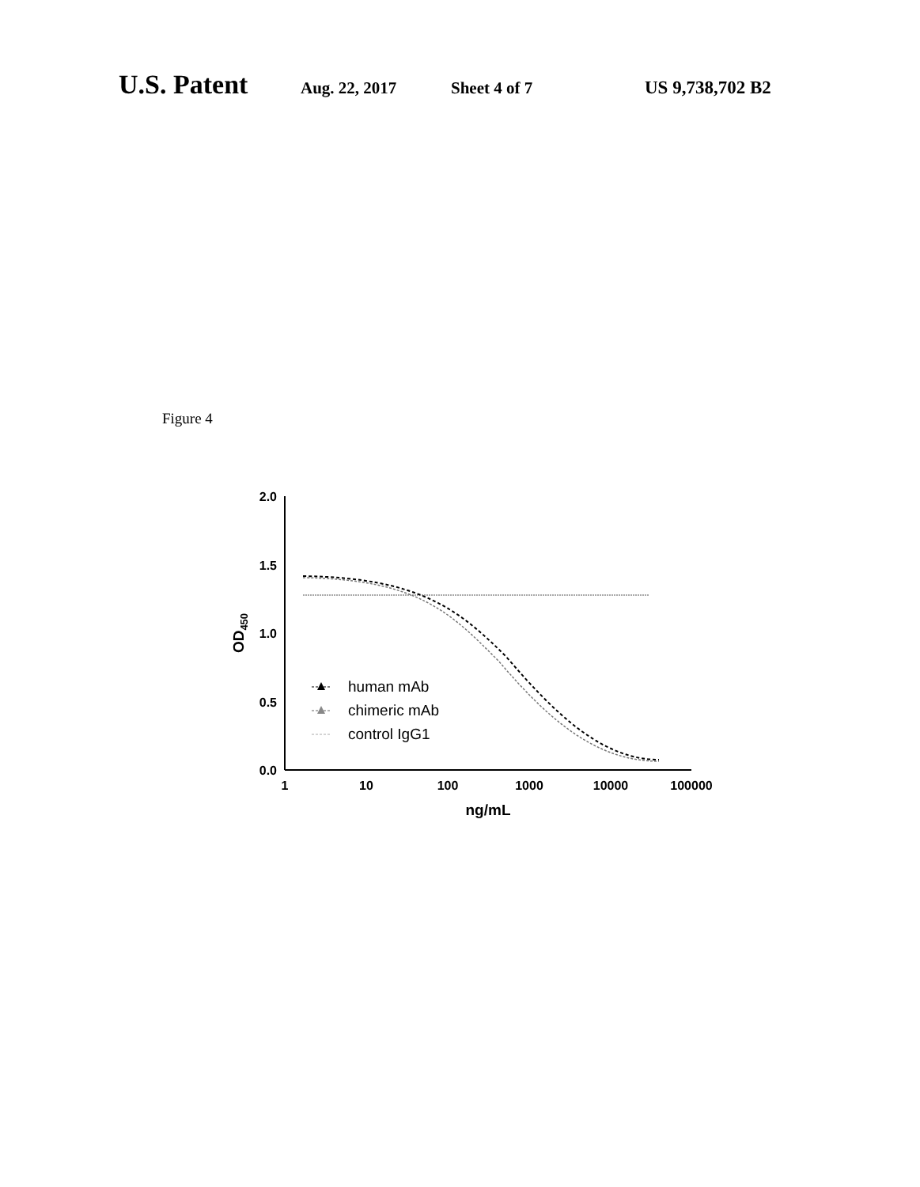U.S. Patent Aug. 22, 2017 Sheet 4 of 7 US 9,738,702 B2
Figure 4
2.0
1.5
1.0
0.5
0.0
1
10
100
1000
10000
100000
ng/mL
OD450
human mAb
chimeric mAb
control IgG1